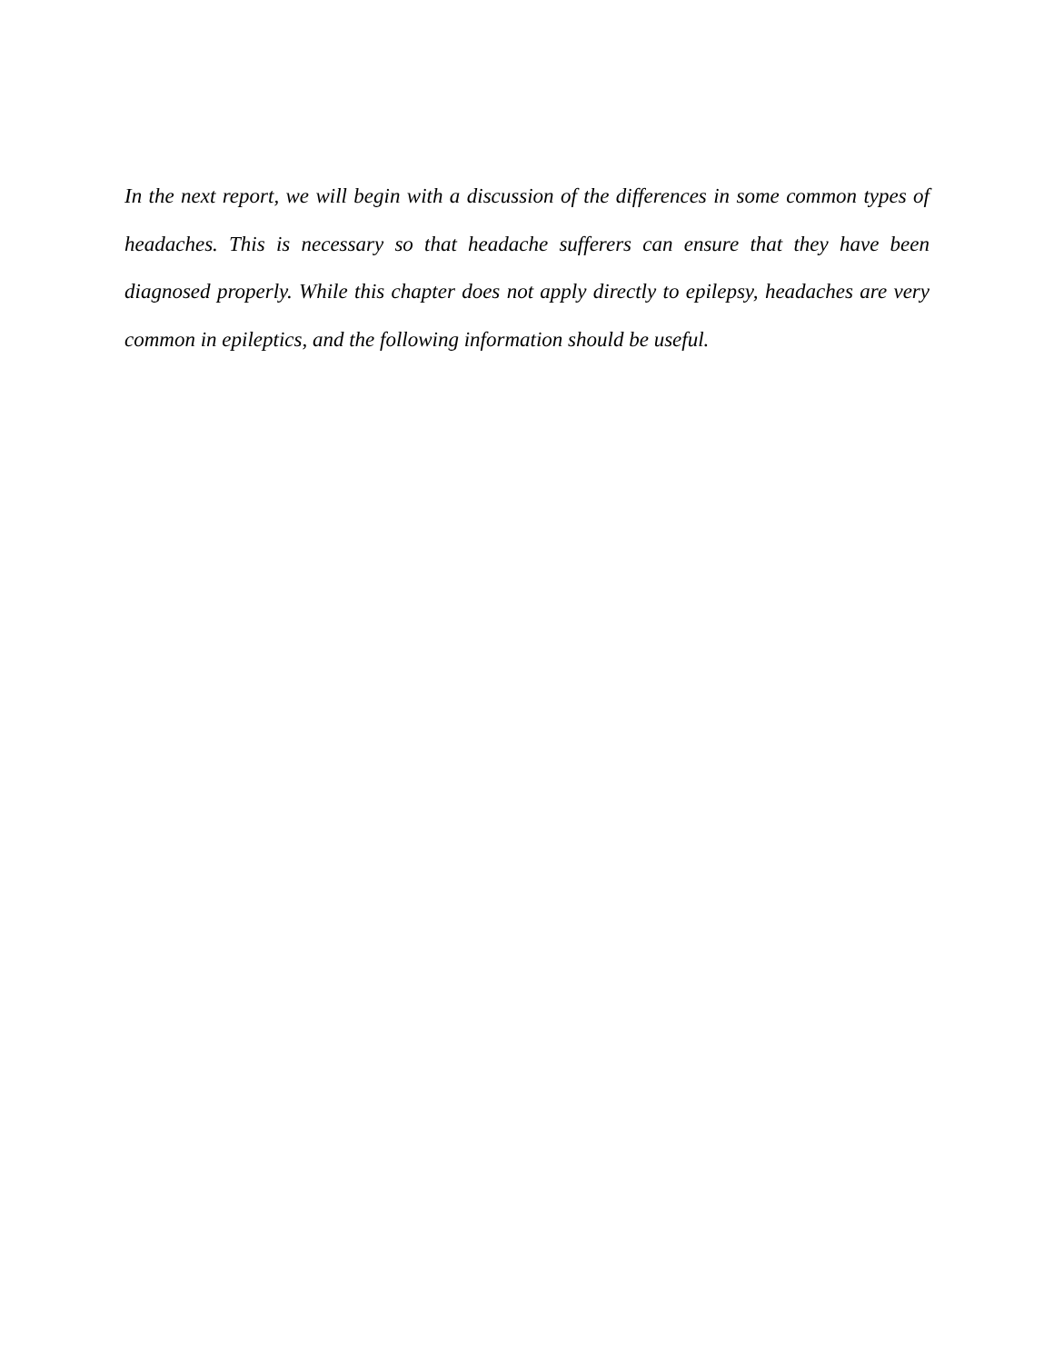In the next report, we will begin with a discussion of the differences in some common types of headaches. This is necessary so that headache sufferers can ensure that they have been diagnosed properly. While this chapter does not apply directly to epilepsy, headaches are very common in epileptics, and the following information should be useful.